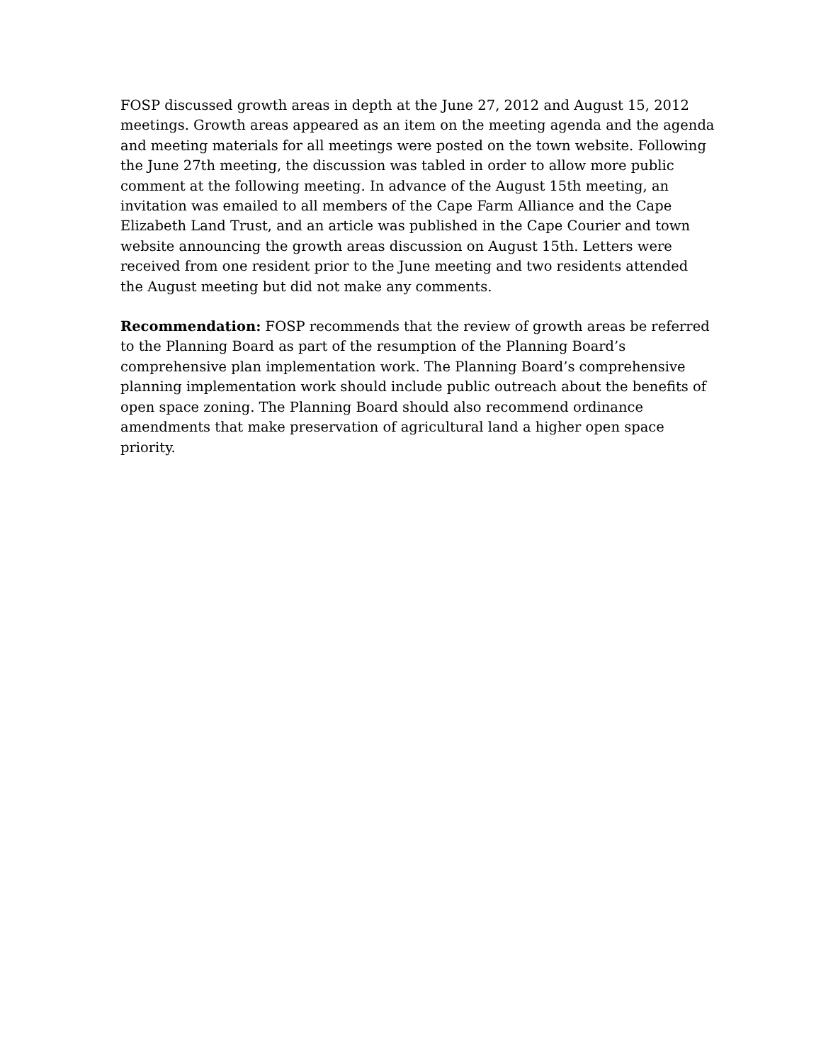FOSP discussed growth areas in depth at the June 27, 2012 and August 15, 2012 meetings. Growth areas appeared as an item on the meeting agenda and the agenda and meeting materials for all meetings were posted on the town website. Following the June 27th meeting, the discussion was tabled in order to allow more public comment at the following meeting. In advance of the August 15th meeting, an invitation was emailed to all members of the Cape Farm Alliance and the Cape Elizabeth Land Trust, and an article was published in the Cape Courier and town website announcing the growth areas discussion on August 15th. Letters were received from one resident prior to the June meeting and two residents attended the August meeting but did not make any comments.
Recommendation: FOSP recommends that the review of growth areas be referred to the Planning Board as part of the resumption of the Planning Board’s comprehensive plan implementation work. The Planning Board’s comprehensive planning implementation work should include public outreach about the benefits of open space zoning. The Planning Board should also recommend ordinance amendments that make preservation of agricultural land a higher open space priority.